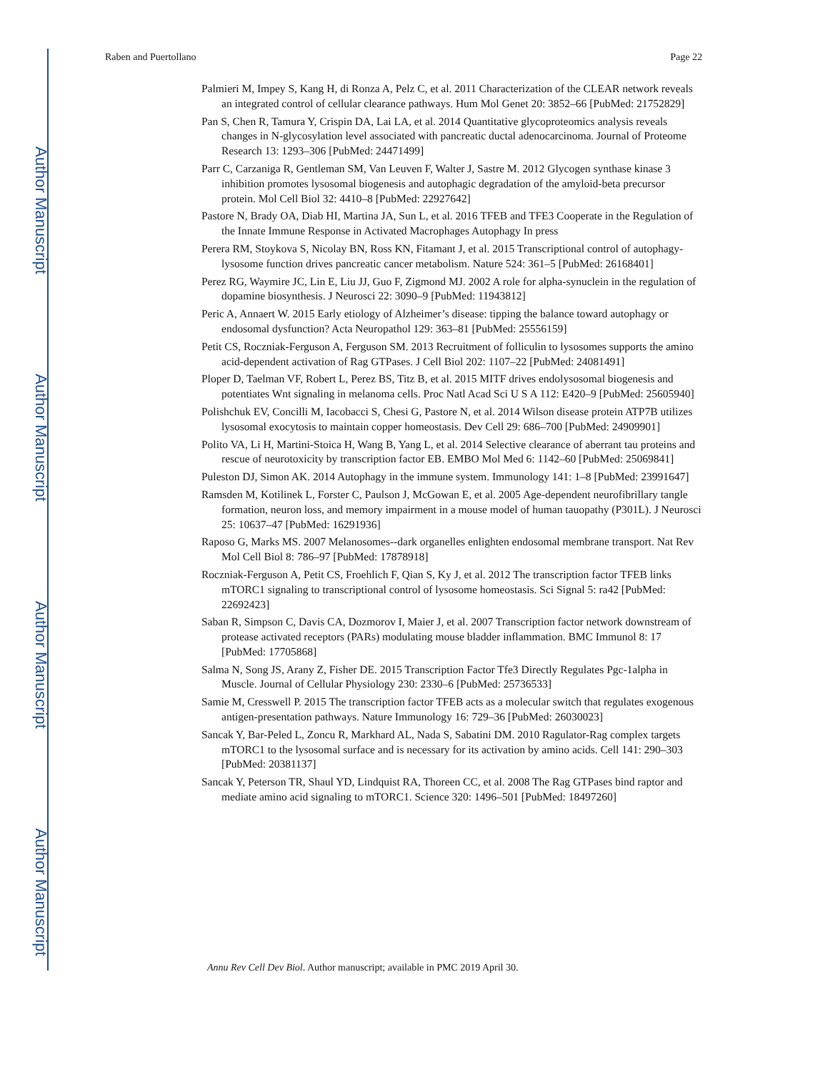Author Manuscript
Author Manuscript
Author Manuscript
Author Manuscript
Raben and Puertollano Page 22
Palmieri M, Impey S, Kang H, di Ronza A, Pelz C, et al. 2011 Characterization of the CLEAR network reveals an integrated control of cellular clearance pathways. Hum Mol Genet 20: 3852–66 [PubMed: 21752829]
Pan S, Chen R, Tamura Y, Crispin DA, Lai LA, et al. 2014 Quantitative glycoproteomics analysis reveals changes in N-glycosylation level associated with pancreatic ductal adenocarcinoma. Journal of Proteome Research 13: 1293–306 [PubMed: 24471499]
Parr C, Carzaniga R, Gentleman SM, Van Leuven F, Walter J, Sastre M. 2012 Glycogen synthase kinase 3 inhibition promotes lysosomal biogenesis and autophagic degradation of the amyloid-beta precursor protein. Mol Cell Biol 32: 4410–8 [PubMed: 22927642]
Pastore N, Brady OA, Diab HI, Martina JA, Sun L, et al. 2016 TFEB and TFE3 Cooperate in the Regulation of the Innate Immune Response in Activated Macrophages Autophagy In press
Perera RM, Stoykova S, Nicolay BN, Ross KN, Fitamant J, et al. 2015 Transcriptional control of autophagy-lysosome function drives pancreatic cancer metabolism. Nature 524: 361–5 [PubMed: 26168401]
Perez RG, Waymire JC, Lin E, Liu JJ, Guo F, Zigmond MJ. 2002 A role for alpha-synuclein in the regulation of dopamine biosynthesis. J Neurosci 22: 3090–9 [PubMed: 11943812]
Peric A, Annaert W. 2015 Early etiology of Alzheimer’s disease: tipping the balance toward autophagy or endosomal dysfunction? Acta Neuropathol 129: 363–81 [PubMed: 25556159]
Petit CS, Roczniak-Ferguson A, Ferguson SM. 2013 Recruitment of folliculin to lysosomes supports the amino acid-dependent activation of Rag GTPases. J Cell Biol 202: 1107–22 [PubMed: 24081491]
Ploper D, Taelman VF, Robert L, Perez BS, Titz B, et al. 2015 MITF drives endolysosomal biogenesis and potentiates Wnt signaling in melanoma cells. Proc Natl Acad Sci U S A 112: E420–9 [PubMed: 25605940]
Polishchuk EV, Concilli M, Iacobacci S, Chesi G, Pastore N, et al. 2014 Wilson disease protein ATP7B utilizes lysosomal exocytosis to maintain copper homeostasis. Dev Cell 29: 686–700 [PubMed: 24909901]
Polito VA, Li H, Martini-Stoica H, Wang B, Yang L, et al. 2014 Selective clearance of aberrant tau proteins and rescue of neurotoxicity by transcription factor EB. EMBO Mol Med 6: 1142–60 [PubMed: 25069841]
Puleston DJ, Simon AK. 2014 Autophagy in the immune system. Immunology 141: 1–8 [PubMed: 23991647]
Ramsden M, Kotilinek L, Forster C, Paulson J, McGowan E, et al. 2005 Age-dependent neurofibrillary tangle formation, neuron loss, and memory impairment in a mouse model of human tauopathy (P301L). J Neurosci 25: 10637–47 [PubMed: 16291936]
Raposo G, Marks MS. 2007 Melanosomes--dark organelles enlighten endosomal membrane transport. Nat Rev Mol Cell Biol 8: 786–97 [PubMed: 17878918]
Roczniak-Ferguson A, Petit CS, Froehlich F, Qian S, Ky J, et al. 2012 The transcription factor TFEB links mTORC1 signaling to transcriptional control of lysosome homeostasis. Sci Signal 5: ra42 [PubMed: 22692423]
Saban R, Simpson C, Davis CA, Dozmorov I, Maier J, et al. 2007 Transcription factor network downstream of protease activated receptors (PARs) modulating mouse bladder inflammation. BMC Immunol 8: 17 [PubMed: 17705868]
Salma N, Song JS, Arany Z, Fisher DE. 2015 Transcription Factor Tfe3 Directly Regulates Pgc-1alpha in Muscle. Journal of Cellular Physiology 230: 2330–6 [PubMed: 25736533]
Samie M, Cresswell P. 2015 The transcription factor TFEB acts as a molecular switch that regulates exogenous antigen-presentation pathways. Nature Immunology 16: 729–36 [PubMed: 26030023]
Sancak Y, Bar-Peled L, Zoncu R, Markhard AL, Nada S, Sabatini DM. 2010 Ragulator-Rag complex targets mTORC1 to the lysosomal surface and is necessary for its activation by amino acids. Cell 141: 290–303 [PubMed: 20381137]
Sancak Y, Peterson TR, Shaul YD, Lindquist RA, Thoreen CC, et al. 2008 The Rag GTPases bind raptor and mediate amino acid signaling to mTORC1. Science 320: 1496–501 [PubMed: 18497260]
Annu Rev Cell Dev Biol. Author manuscript; available in PMC 2019 April 30.